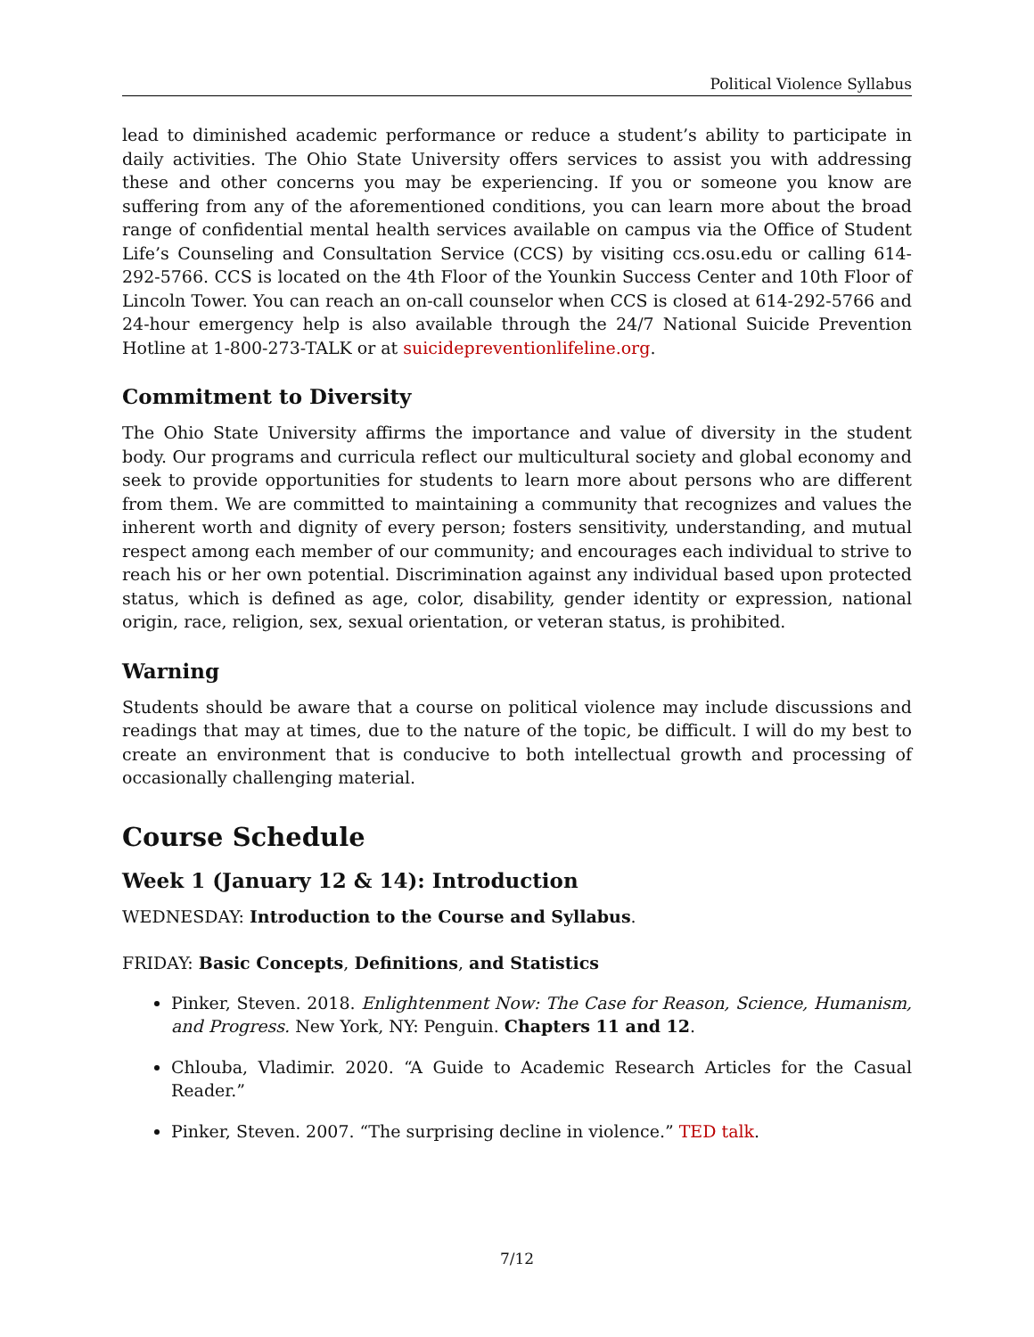Political Violence Syllabus
lead to diminished academic performance or reduce a student’s ability to participate in daily activities. The Ohio State University offers services to assist you with addressing these and other concerns you may be experiencing. If you or someone you know are suffering from any of the aforementioned conditions, you can learn more about the broad range of confidential mental health services available on campus via the Office of Student Life’s Counseling and Consultation Service (CCS) by visiting ccs.osu.edu or calling 614-292-5766. CCS is located on the 4th Floor of the Younkin Success Center and 10th Floor of Lincoln Tower. You can reach an on-call counselor when CCS is closed at 614-292-5766 and 24-hour emergency help is also available through the 24/7 National Suicide Prevention Hotline at 1-800-273-TALK or at suicidepreventionlifeline.org.
Commitment to Diversity
The Ohio State University affirms the importance and value of diversity in the student body. Our programs and curricula reflect our multicultural society and global economy and seek to provide opportunities for students to learn more about persons who are different from them. We are committed to maintaining a community that recognizes and values the inherent worth and dignity of every person; fosters sensitivity, understanding, and mutual respect among each member of our community; and encourages each individual to strive to reach his or her own potential. Discrimination against any individual based upon protected status, which is defined as age, color, disability, gender identity or expression, national origin, race, religion, sex, sexual orientation, or veteran status, is prohibited.
Warning
Students should be aware that a course on political violence may include discussions and readings that may at times, due to the nature of the topic, be difficult. I will do my best to create an environment that is conducive to both intellectual growth and processing of occasionally challenging material.
Course Schedule
Week 1 (January 12 & 14): Introduction
WEDNESDAY: Introduction to the Course and Syllabus.
FRIDAY: Basic Concepts, Definitions, and Statistics
Pinker, Steven. 2018. Enlightenment Now: The Case for Reason, Science, Humanism, and Progress. New York, NY: Penguin. Chapters 11 and 12.
Chlouba, Vladimir. 2020. “A Guide to Academic Research Articles for the Casual Reader.”
Pinker, Steven. 2007. “The surprising decline in violence.” TED talk.
7/12